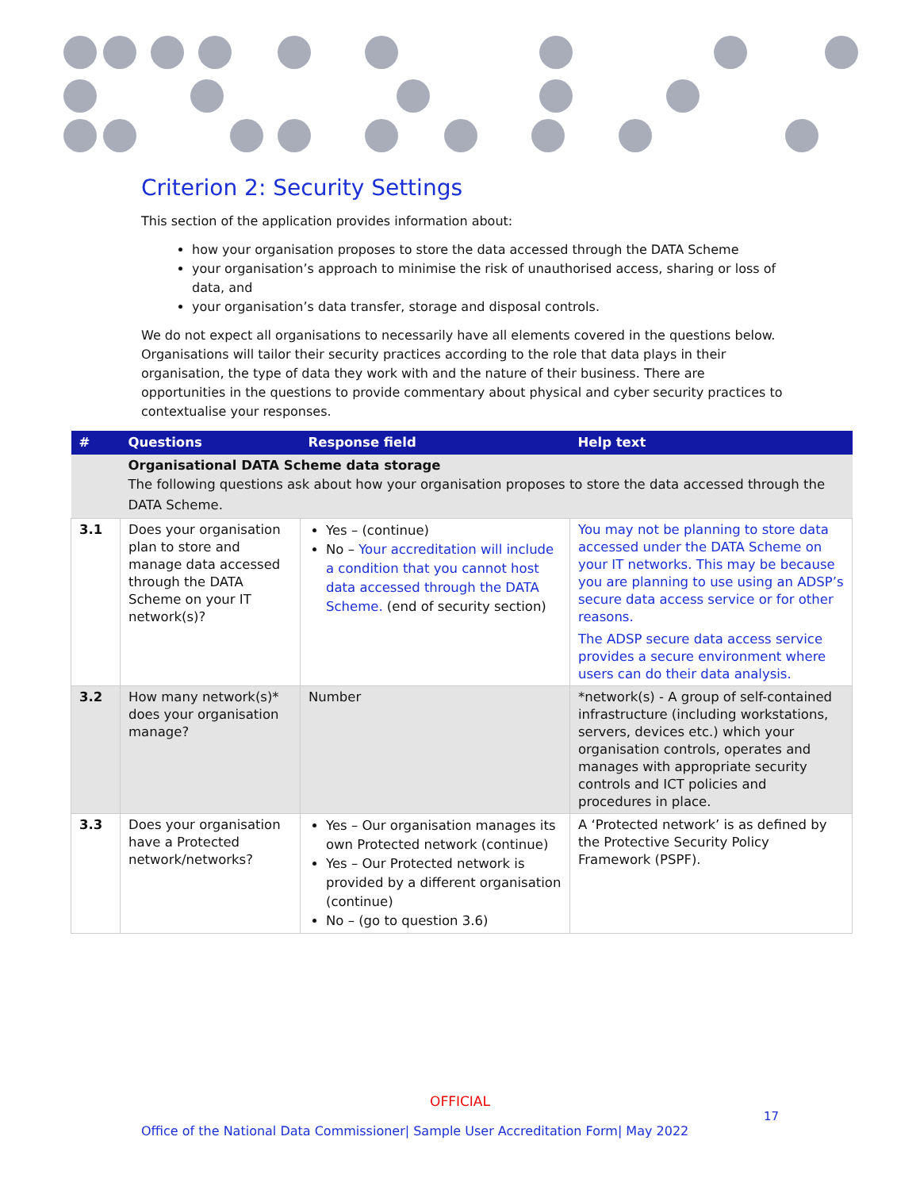Criterion 2: Security Settings
This section of the application provides information about:
how your organisation proposes to store the data accessed through the DATA Scheme
your organisation’s approach to minimise the risk of unauthorised access, sharing or loss of data, and
your organisation’s data transfer, storage and disposal controls.
We do not expect all organisations to necessarily have all elements covered in the questions below. Organisations will tailor their security practices according to the role that data plays in their organisation, the type of data they work with and the nature of their business. There are opportunities in the questions to provide commentary about physical and cyber security practices to contextualise your responses.
| # | Questions | Response field | Help text |
| --- | --- | --- | --- |
| | Organisational DATA Scheme data storage The following questions ask about how your organisation proposes to store the data accessed through the DATA Scheme. | | |
| 3.1 | Does your organisation plan to store and manage data accessed through the DATA Scheme on your IT network(s)? | Yes – (continue) No – Your accreditation will include a condition that you cannot host data accessed through the DATA Scheme. (end of security section) | You may not be planning to store data accessed under the DATA Scheme on your IT networks. This may be because you are planning to use using an ADSP’s secure data access service or for other reasons. The ADSP secure data access service provides a secure environment where users can do their data analysis. |
| 3.2 | How many network(s)* does your organisation manage? | Number | *network(s) - A group of self-contained infrastructure (including workstations, servers, devices etc.) which your organisation controls, operates and manages with appropriate security controls and ICT policies and procedures in place. |
| 3.3 | Does your organisation have a Protected network/networks? | Yes – Our organisation manages its own Protected network (continue) Yes – Our Protected network is provided by a different organisation (continue) No – (go to question 3.6) | A ‘Protected network’ is as defined by the Protective Security Policy Framework (PSPF). |
OFFICIAL
17
Office of the National Data Commissioner| Sample User Accreditation Form| May 2022